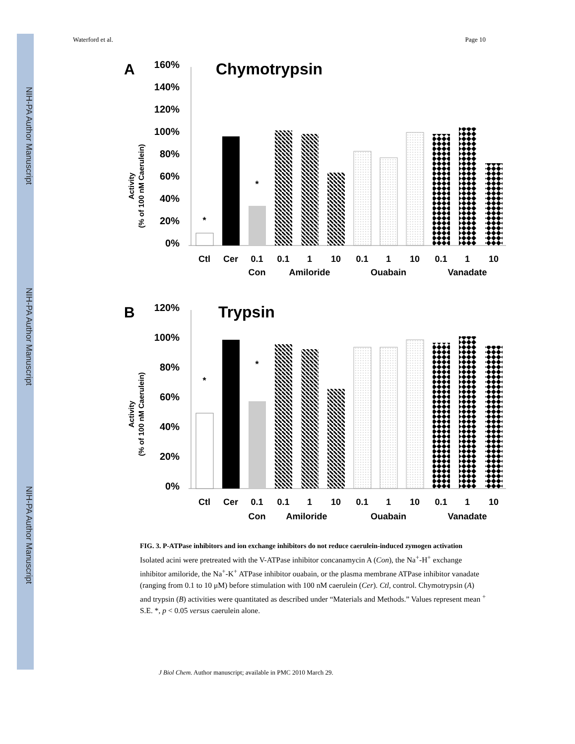NIH-PA Author Manuscript
NIH-PA Author Manuscript
NIH-PA Author Manuscript
Waterford et al. Page 10
A
Chymotrypsin
160%
140%
120%
100%
80%
60%
40%
20%
0%
Activity
(% of 100 nM Caerulein)
*
*
Ctl
Cer
0.1
0.1
1
10
0.1
1
10
0.1
1
10
Con
Amiloride
Ouabain
Vanadate
B
Trypsin
120%
100%
80%
60%
40%
20%
0%
Activity
(% of 100 nM Caerulein)
*
*
Ctl
Cer
0.1
0.1
1
10
0.1
1
10
0.1
1
10
Con
Amiloride
Ouabain
Vanadate
FIG. 3. P-ATPase inhibitors and ion exchange inhibitors do not reduce caerulein-induced zymogen activation
Isolated acini were pretreated with the V-ATPase inhibitor concanamycin A (Con), the Na<sup>+</sup>-H<sup>+</sup> exchange inhibitor amiloride, the Na<sup>+</sup>-K<sup>+</sup> ATPase inhibitor ouabain, or the plasma membrane ATPase inhibitor vanadate (ranging from 0.1 to 10 μM) before stimulation with 100 nM caerulein (Cer). Ctl, control. Chymotrypsin (A) and trypsin (B) activities were quantitated as described under “Materials and Methods.” Values represent mean <sup>+</sup> S.E. *, p < 0.05 versus caerulein alone.
J Biol Chem. Author manuscript; available in PMC 2010 March 29.